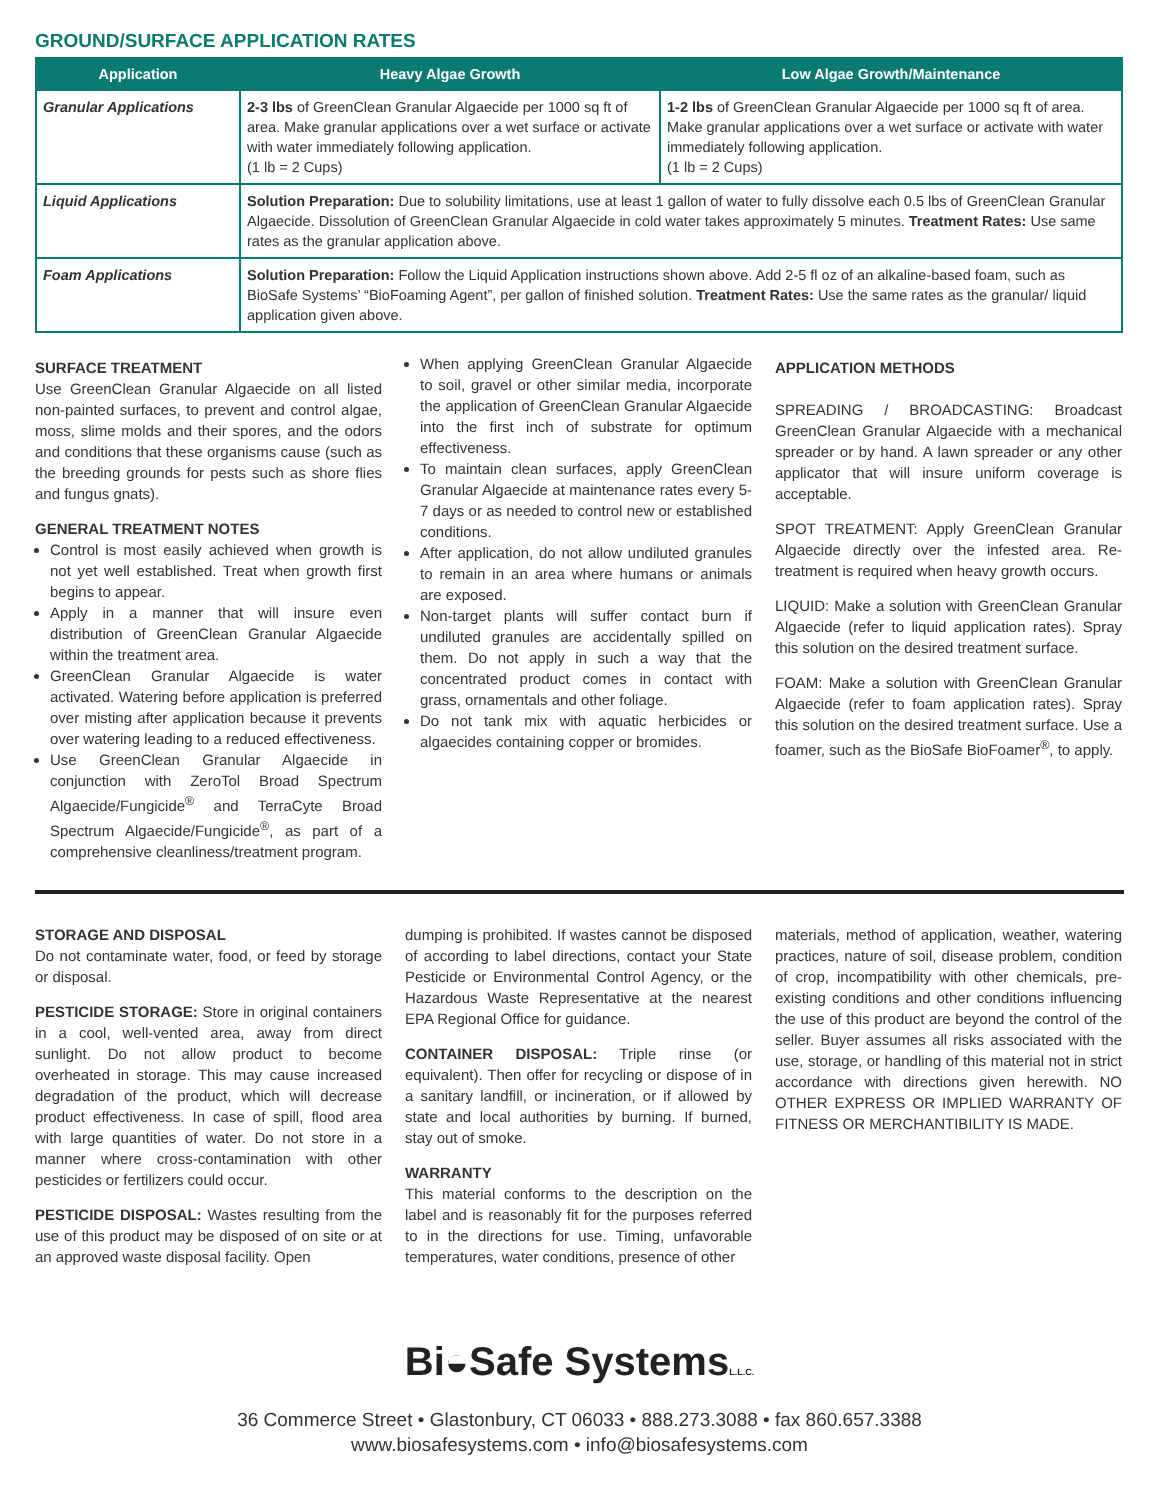GROUND/SURFACE APPLICATION RATES
| Application | Heavy Algae Growth | Low Algae Growth/Maintenance |
| --- | --- | --- |
| Granular Applications | 2-3 lbs of GreenClean Granular Algaecide per 1000 sq ft of area. Make granular applications over a wet surface or activate with water immediately following application. (1 lb = 2 Cups) | 1-2 lbs of GreenClean Granular Algaecide per 1000 sq ft of area. Make granular applications over a wet surface or activate with water immediately following application. (1 lb = 2 Cups) |
| Liquid Applications | Solution Preparation: Due to solubility limitations, use at least 1 gallon of water to fully dissolve each 0.5 lbs of GreenClean Granular Algaecide. Dissolution of GreenClean Granular Algaecide in cold water takes approximately 5 minutes. Treatment Rates: Use same rates as the granular application above. | |
| Foam Applications | Solution Preparation: Follow the Liquid Application instructions shown above. Add 2-5 fl oz of an alkaline-based foam, such as BioSafe Systems’ “BioFoaming Agent”, per gallon of finished solution. Treatment Rates: Use the same rates as the granular/ liquid application given above. | |
SURFACE TREATMENT
Use GreenClean Granular Algaecide on all listed non-painted surfaces, to prevent and control algae, moss, slime molds and their spores, and the odors and conditions that these organisms cause (such as the breeding grounds for pests such as shore flies and fungus gnats).
GENERAL TREATMENT NOTES
Control is most easily achieved when growth is not yet well established. Treat when growth first begins to appear.
Apply in a manner that will insure even distribution of GreenClean Granular Algaecide within the treatment area.
GreenClean Granular Algaecide is water activated. Watering before application is preferred over misting after application because it prevents over watering leading to a reduced effectiveness.
Use GreenClean Granular Algaecide in conjunction with ZeroTol Broad Spectrum Algaecide/Fungicide<sup>®</sup> and TerraCyte Broad Spectrum Algaecide/Fungicide<sup>®</sup>, as part of a comprehensive cleanliness/treatment program.
When applying GreenClean Granular Algaecide to soil, gravel or other similar media, incorporate the application of GreenClean Granular Algaecide into the first inch of substrate for optimum effectiveness.
To maintain clean surfaces, apply GreenClean Granular Algaecide at maintenance rates every 5-7 days or as needed to control new or established conditions.
After application, do not allow undiluted granules to remain in an area where humans or animals are exposed.
Non-target plants will suffer contact burn if undiluted granules are accidentally spilled on them. Do not apply in such a way that the concentrated product comes in contact with grass, ornamentals and other foliage.
Do not tank mix with aquatic herbicides or algaecides containing copper or bromides.
APPLICATION METHODS
SPREADING / BROADCASTING: Broadcast GreenClean Granular Algaecide with a mechanical spreader or by hand. A lawn spreader or any other applicator that will insure uniform coverage is acceptable.
SPOT TREATMENT: Apply GreenClean Granular Algaecide directly over the infested area. Re-treatment is required when heavy growth occurs.
LIQUID: Make a solution with GreenClean Granular Algaecide (refer to liquid application rates). Spray this solution on the desired treatment surface.
FOAM: Make a solution with GreenClean Granular Algaecide (refer to foam application rates). Spray this solution on the desired treatment surface. Use a foamer, such as the BioSafe BioFoamer<sup>®</sup>, to apply.
STORAGE AND DISPOSAL
Do not contaminate water, food, or feed by storage or disposal.
PESTICIDE STORAGE: Store in original containers in a cool, well-vented area, away from direct sunlight. Do not allow product to become overheated in storage. This may cause increased degradation of the product, which will decrease product effectiveness. In case of spill, flood area with large quantities of water. Do not store in a manner where cross-contamination with other pesticides or fertilizers could occur.
PESTICIDE DISPOSAL: Wastes resulting from the use of this product may be disposed of on site or at an approved waste disposal facility. Open
dumping is prohibited. If wastes cannot be disposed of according to label directions, contact your State Pesticide or Environmental Control Agency, or the Hazardous Waste Representative at the nearest EPA Regional Office for guidance.
CONTAINER DISPOSAL: Triple rinse (or equivalent). Then offer for recycling or dispose of in a sanitary landfill, or incineration, or if allowed by state and local authorities by burning. If burned, stay out of smoke.
WARRANTY
This material conforms to the description on the label and is reasonably fit for the purposes referred to in the directions for use. Timing, unfavorable temperatures, water conditions, presence of other
materials, method of application, weather, watering practices, nature of soil, disease problem, condition of crop, incompatibility with other chemicals, pre-existing conditions and other conditions influencing the use of this product are beyond the control of the seller. Buyer assumes all risks associated with the use, storage, or handling of this material not in strict accordance with directions given herewith. NO OTHER EXPRESS OR IMPLIED WARRANTY OF FITNESS OR MERCHANTIBILITY IS MADE.
Bi◒Safe SystemsL.L.C.
36 Commerce Street • Glastonbury, CT 06033 • 888.273.3088 • fax 860.657.3388
www.biosafesystems.com • info@biosafesystems.com